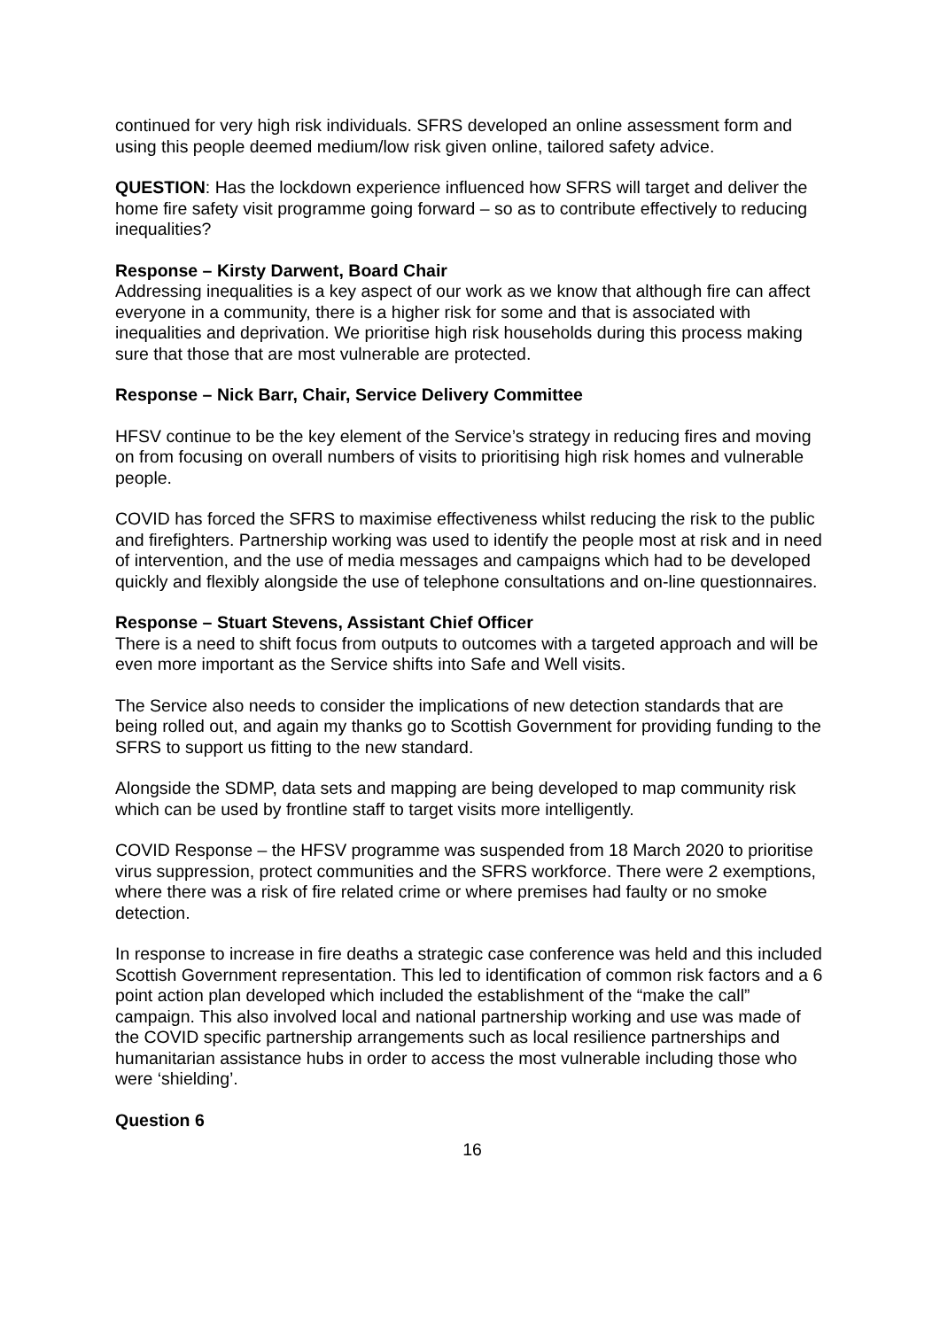continued for very high risk individuals. SFRS developed an online assessment form and using this people deemed medium/low risk given online, tailored safety advice.
QUESTION: Has the lockdown experience influenced how SFRS will target and deliver the home fire safety visit programme going forward – so as to contribute effectively to reducing inequalities?
Response – Kirsty Darwent, Board Chair
Addressing inequalities is a key aspect of our work as we know that although fire can affect everyone in a community, there is a higher risk for some and that is associated with inequalities and deprivation. We prioritise high risk households during this process making sure that those that are most vulnerable are protected.
Response – Nick Barr, Chair, Service Delivery Committee
HFSV continue to be the key element of the Service’s strategy in reducing fires and moving on from focusing on overall numbers of visits to prioritising high risk homes and vulnerable people.
COVID has forced the SFRS to maximise effectiveness whilst reducing the risk to the public and firefighters. Partnership working was used to identify the people most at risk and in need of intervention, and the use of media messages and campaigns which had to be developed quickly and flexibly alongside the use of telephone consultations and on-line questionnaires.
Response – Stuart Stevens, Assistant Chief Officer
There is a need to shift focus from outputs to outcomes with a targeted approach and will be even more important as the Service shifts into Safe and Well visits.
The Service also needs to consider the implications of new detection standards that are being rolled out, and again my thanks go to Scottish Government for providing funding to the SFRS to support us fitting to the new standard.
Alongside the SDMP, data sets and mapping are being developed to map community risk which can be used by frontline staff to target visits more intelligently.
COVID Response – the HFSV programme was suspended from 18 March 2020 to prioritise virus suppression, protect communities and the SFRS workforce. There were 2 exemptions, where there was a risk of fire related crime or where premises had faulty or no smoke detection.
In response to increase in fire deaths a strategic case conference was held and this included Scottish Government representation. This led to identification of common risk factors and a 6 point action plan developed which included the establishment of the “make the call” campaign. This also involved local and national partnership working and use was made of the COVID specific partnership arrangements such as local resilience partnerships and humanitarian assistance hubs in order to access the most vulnerable including those who were ‘shielding’.
Question 6
16